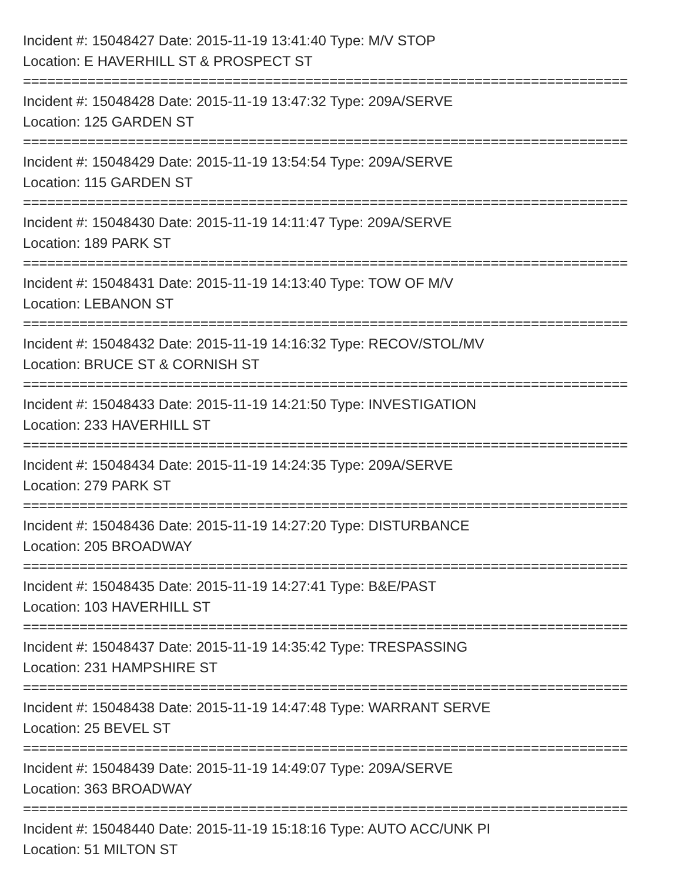Incident #: 15048427 Date: 2015-11-19 13:41:40 Type: M/V STOP
Location: E HAVERHILL ST & PROSPECT ST
===========================================================================
Incident #: 15048428 Date: 2015-11-19 13:47:32 Type: 209A/SERVE
Location: 125 GARDEN ST
===========================================================================
Incident #: 15048429 Date: 2015-11-19 13:54:54 Type: 209A/SERVE
Location: 115 GARDEN ST
===========================================================================
Incident #: 15048430 Date: 2015-11-19 14:11:47 Type: 209A/SERVE
Location: 189 PARK ST
===========================================================================
Incident #: 15048431 Date: 2015-11-19 14:13:40 Type: TOW OF M/V
Location: LEBANON ST
===========================================================================
Incident #: 15048432 Date: 2015-11-19 14:16:32 Type: RECOV/STOL/MV
Location: BRUCE ST & CORNISH ST
===========================================================================
Incident #: 15048433 Date: 2015-11-19 14:21:50 Type: INVESTIGATION
Location: 233 HAVERHILL ST
===========================================================================
Incident #: 15048434 Date: 2015-11-19 14:24:35 Type: 209A/SERVE
Location: 279 PARK ST
===========================================================================
Incident #: 15048436 Date: 2015-11-19 14:27:20 Type: DISTURBANCE
Location: 205 BROADWAY
===========================================================================
Incident #: 15048435 Date: 2015-11-19 14:27:41 Type: B&E/PAST
Location: 103 HAVERHILL ST
===========================================================================
Incident #: 15048437 Date: 2015-11-19 14:35:42 Type: TRESPASSING
Location: 231 HAMPSHIRE ST
===========================================================================
Incident #: 15048438 Date: 2015-11-19 14:47:48 Type: WARRANT SERVE
Location: 25 BEVEL ST
===========================================================================
Incident #: 15048439 Date: 2015-11-19 14:49:07 Type: 209A/SERVE
Location: 363 BROADWAY
===========================================================================
Incident #: 15048440 Date: 2015-11-19 15:18:16 Type: AUTO ACC/UNK PI
Location: 51 MILTON ST